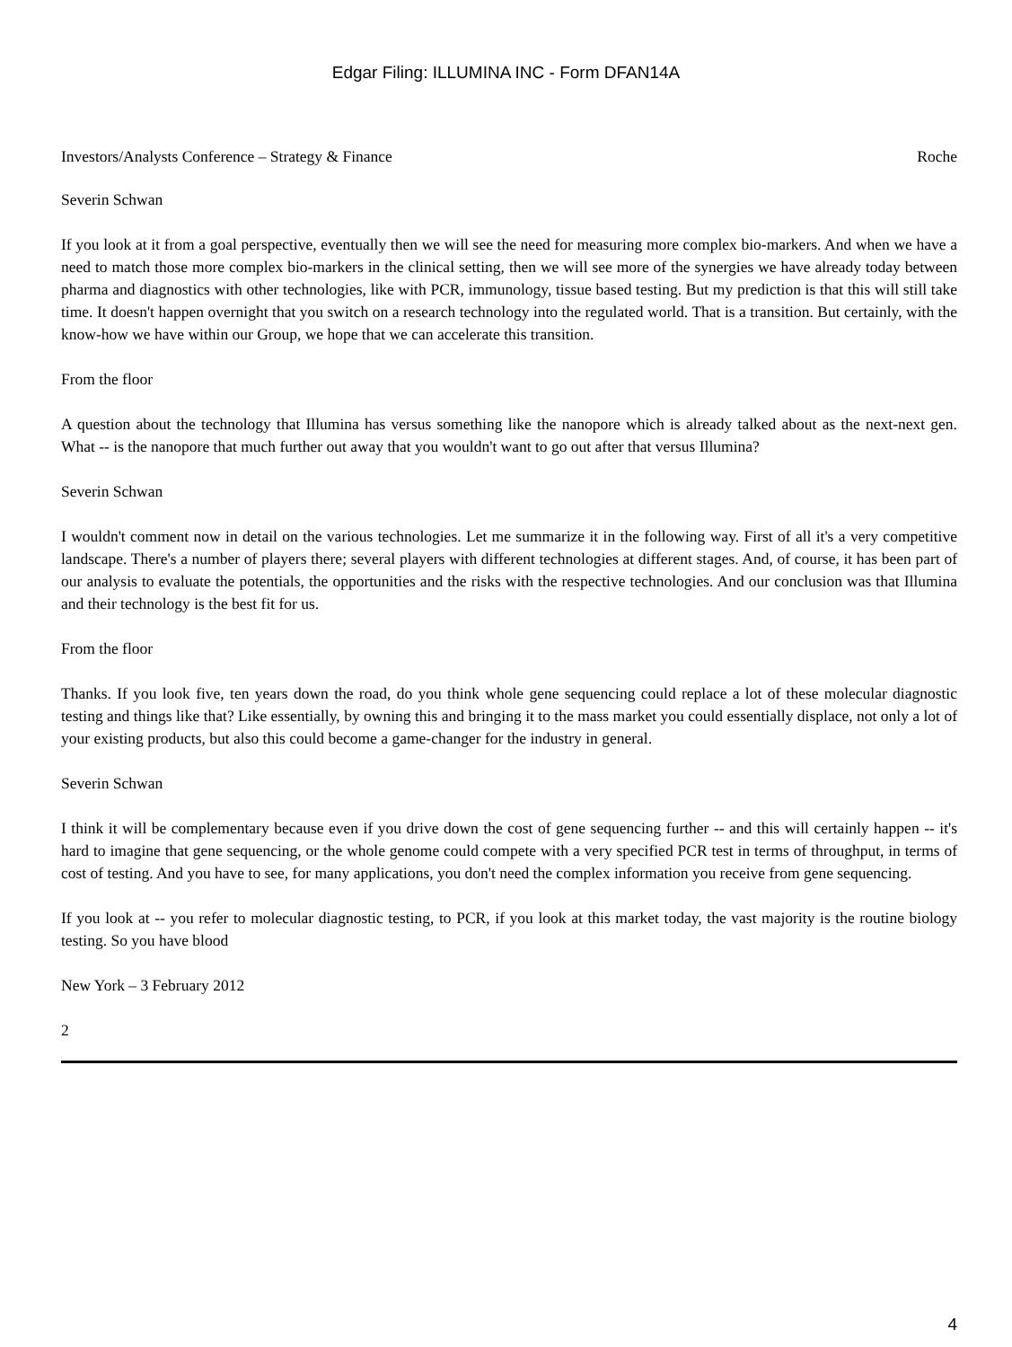Edgar Filing: ILLUMINA INC - Form DFAN14A
Investors/Analysts Conference – Strategy & Finance Roche
Severin Schwan
If you look at it from a goal perspective, eventually then we will see the need for measuring more complex bio-markers. And when we have a need to match those more complex bio-markers in the clinical setting, then we will see more of the synergies we have already today between pharma and diagnostics with other technologies, like with PCR, immunology, tissue based testing. But my prediction is that this will still take time. It doesn't happen overnight that you switch on a research technology into the regulated world. That is a transition. But certainly, with the know-how we have within our Group, we hope that we can accelerate this transition.
From the floor
A question about the technology that Illumina has versus something like the nanopore which is already talked about as the next-next gen. What -- is the nanopore that much further out away that you wouldn't want to go out after that versus Illumina?
Severin Schwan
I wouldn't comment now in detail on the various technologies. Let me summarize it in the following way. First of all it's a very competitive landscape. There's a number of players there; several players with different technologies at different stages. And, of course, it has been part of our analysis to evaluate the potentials, the opportunities and the risks with the respective technologies. And our conclusion was that Illumina and their technology is the best fit for us.
From the floor
Thanks. If you look five, ten years down the road, do you think whole gene sequencing could replace a lot of these molecular diagnostic testing and things like that? Like essentially, by owning this and bringing it to the mass market you could essentially displace, not only a lot of your existing products, but also this could become a game-changer for the industry in general.
Severin Schwan
I think it will be complementary because even if you drive down the cost of gene sequencing further -- and this will certainly happen -- it's hard to imagine that gene sequencing, or the whole genome could compete with a very specified PCR test in terms of throughput, in terms of cost of testing. And you have to see, for many applications, you don't need the complex information you receive from gene sequencing.
If you look at -- you refer to molecular diagnostic testing, to PCR, if you look at this market today, the vast majority is the routine biology testing. So you have blood
New York – 3 February 2012
2
4